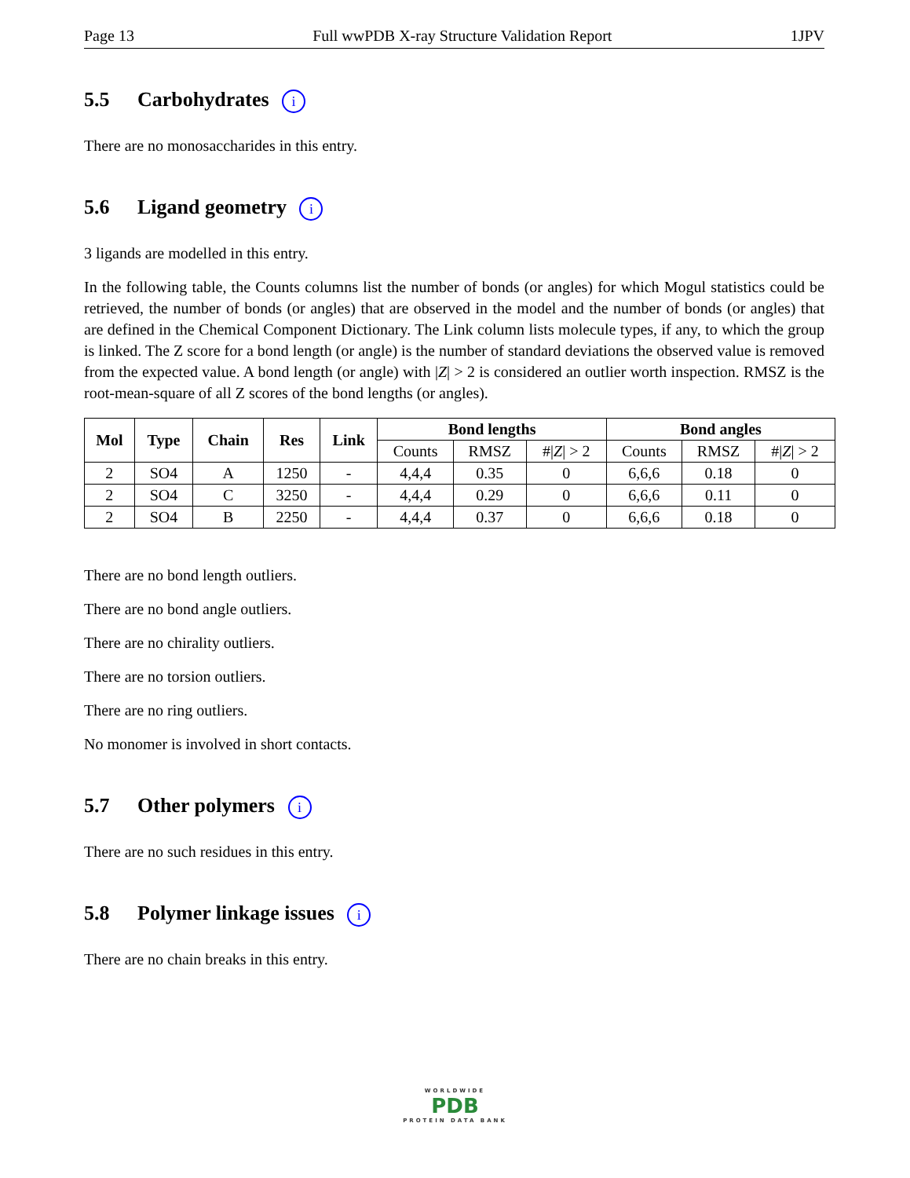Page 13 Full wwPDB X-ray Structure Validation Report 1JPV
5.5 Carbohydrates i
There are no monosaccharides in this entry.
5.6 Ligand geometry i
3 ligands are modelled in this entry.
In the following table, the Counts columns list the number of bonds (or angles) for which Mogul statistics could be retrieved, the number of bonds (or angles) that are observed in the model and the number of bonds (or angles) that are defined in the Chemical Component Dictionary. The Link column lists molecule types, if any, to which the group is linked. The Z score for a bond length (or angle) is the number of standard deviations the observed value is removed from the expected value. A bond length (or angle) with |Z| > 2 is considered an outlier worth inspection. RMSZ is the root-mean-square of all Z scores of the bond lengths (or angles).
| Mol | Type | Chain | Res | Link | Bond lengths | | | Bond angles | | |
| --- | --- | --- | --- | --- | --- | --- | --- | --- | --- | --- |
| | | | | | Counts | RMSZ | #/ Z / > 2 | Counts | RMSZ | #/ Z / > 2 |
| 2 | SO4 | A | 1250 | - | 4,4,4 | 0.35 | 0 | 6,6,6 | 0.18 | 0 |
| 2 | SO4 | C | 3250 | - | 4,4,4 | 0.29 | 0 | 6,6,6 | 0.11 | 0 |
| 2 | SO4 | B | 2250 | - | 4,4,4 | 0.37 | 0 | 6,6,6 | 0.18 | 0 |
There are no bond length outliers.
There are no bond angle outliers.
There are no chirality outliers.
There are no torsion outliers.
There are no ring outliers.
No monomer is involved in short contacts.
5.7 Other polymers i
There are no such residues in this entry.
5.8 Polymer linkage issues i
There are no chain breaks in this entry.
WORLDWIDE
PDB
PROTEIN DATA BANK